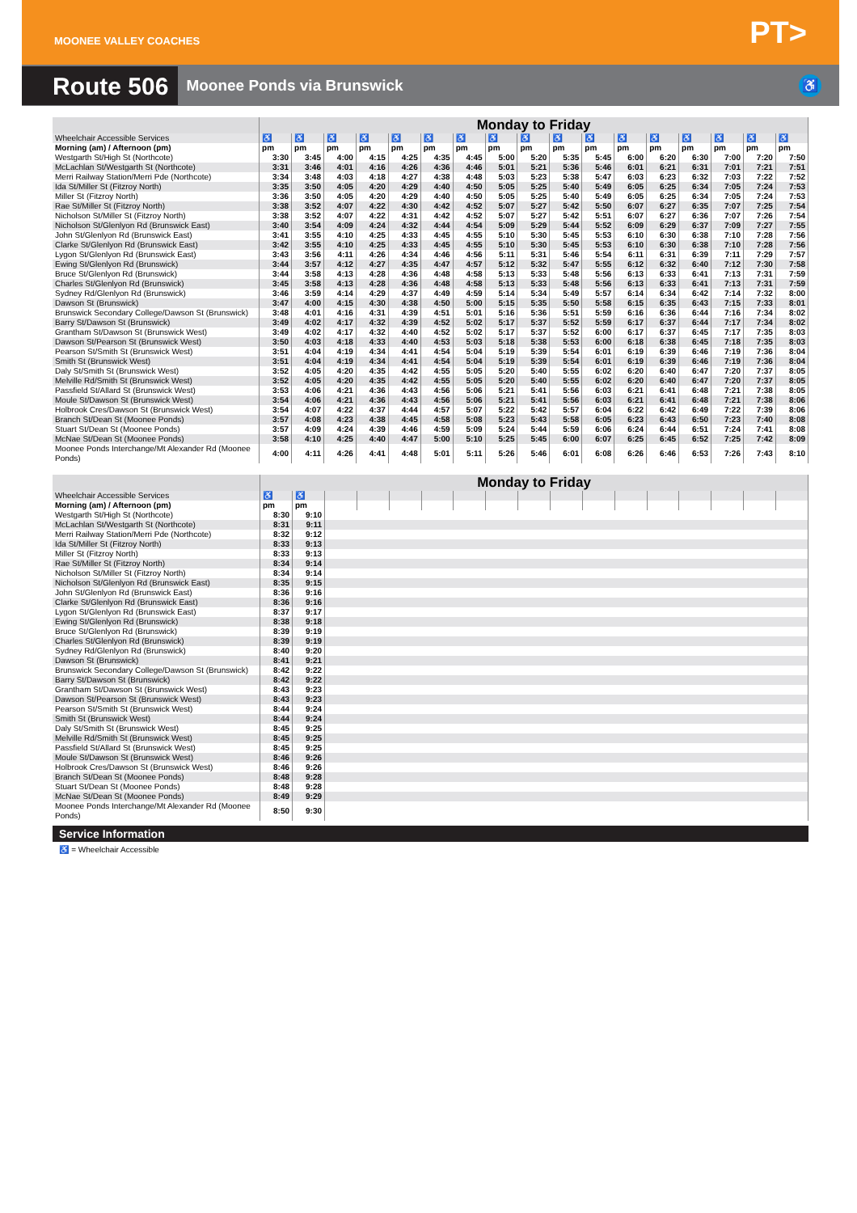MOONEE VALLEY COACHES PT>
Route 506 Moonee Ponds via Brunswick ♿
| | Monday to Friday | | | | | | | | | | | | | | | | |
| --- | --- | --- | --- | --- | --- | --- | --- | --- | --- | --- | --- | --- | --- | --- | --- | --- | --- |
| Wheelchair Accessible Services | ♿ | ♿ | ♿ | ♿ | ♿ | ♿ | ♿ | ♿ | ♿ | ♿ | ♿ | ♿ | ♿ | ♿ | ♿ | ♿ | ♿ |
| Morning (am) / Afternoon (pm) | pm | pm | pm | pm | pm | pm | pm | pm | pm | pm | pm | pm | pm | pm | pm | pm | pm |
| Westgarth St/High St (Northcote) | 3:30 | 3:45 | 4:00 | 4:15 | 4:25 | 4:35 | 4:45 | 5:00 | 5:20 | 5:35 | 5:45 | 6:00 | 6:20 | 6:30 | 7:00 | 7:20 | 7:50 |
| McLachlan St/Westgarth St (Northcote) | 3:31 | 3:46 | 4:01 | 4:16 | 4:26 | 4:36 | 4:46 | 5:01 | 5:21 | 5:36 | 5:46 | 6:01 | 6:21 | 6:31 | 7:01 | 7:21 | 7:51 |
| Merri Railway Station/Merri Pde (Northcote) | 3:34 | 3:48 | 4:03 | 4:18 | 4:27 | 4:38 | 4:48 | 5:03 | 5:23 | 5:38 | 5:47 | 6:03 | 6:23 | 6:32 | 7:03 | 7:22 | 7:52 |
| Ida St/Miller St (Fitzroy North) | 3:35 | 3:50 | 4:05 | 4:20 | 4:29 | 4:40 | 4:50 | 5:05 | 5:25 | 5:40 | 5:49 | 6:05 | 6:25 | 6:34 | 7:05 | 7:24 | 7:53 |
| Miller St (Fitzroy North) | 3:36 | 3:50 | 4:05 | 4:20 | 4:29 | 4:40 | 4:50 | 5:05 | 5:25 | 5:40 | 5:49 | 6:05 | 6:25 | 6:34 | 7:05 | 7:24 | 7:53 |
| Rae St/Miller St (Fitzroy North) | 3:38 | 3:52 | 4:07 | 4:22 | 4:30 | 4:42 | 4:52 | 5:07 | 5:27 | 5:42 | 5:50 | 6:07 | 6:27 | 6:35 | 7:07 | 7:25 | 7:54 |
| Nicholson St/Miller St (Fitzroy North) | 3:38 | 3:52 | 4:07 | 4:22 | 4:31 | 4:42 | 4:52 | 5:07 | 5:27 | 5:42 | 5:51 | 6:07 | 6:27 | 6:36 | 7:07 | 7:26 | 7:54 |
| Nicholson St/Glenlyon Rd (Brunswick East) | 3:40 | 3:54 | 4:09 | 4:24 | 4:32 | 4:44 | 4:54 | 5:09 | 5:29 | 5:44 | 5:52 | 6:09 | 6:29 | 6:37 | 7:09 | 7:27 | 7:55 |
| John St/Glenlyon Rd (Brunswick East) | 3:41 | 3:55 | 4:10 | 4:25 | 4:33 | 4:45 | 4:55 | 5:10 | 5:30 | 5:45 | 5:53 | 6:10 | 6:30 | 6:38 | 7:10 | 7:28 | 7:56 |
| Clarke St/Glenlyon Rd (Brunswick East) | 3:42 | 3:55 | 4:10 | 4:25 | 4:33 | 4:45 | 4:55 | 5:10 | 5:30 | 5:45 | 5:53 | 6:10 | 6:30 | 6:38 | 7:10 | 7:28 | 7:56 |
| Lygon St/Glenlyon Rd (Brunswick East) | 3:43 | 3:56 | 4:11 | 4:26 | 4:34 | 4:46 | 4:56 | 5:11 | 5:31 | 5:46 | 5:54 | 6:11 | 6:31 | 6:39 | 7:11 | 7:29 | 7:57 |
| Ewing St/Glenlyon Rd (Brunswick) | 3:44 | 3:57 | 4:12 | 4:27 | 4:35 | 4:47 | 4:57 | 5:12 | 5:32 | 5:47 | 5:55 | 6:12 | 6:32 | 6:40 | 7:12 | 7:30 | 7:58 |
| Bruce St/Glenlyon Rd (Brunswick) | 3:44 | 3:58 | 4:13 | 4:28 | 4:36 | 4:48 | 4:58 | 5:13 | 5:33 | 5:48 | 5:56 | 6:13 | 6:33 | 6:41 | 7:13 | 7:31 | 7:59 |
| Charles St/Glenlyon Rd (Brunswick) | 3:45 | 3:58 | 4:13 | 4:28 | 4:36 | 4:48 | 4:58 | 5:13 | 5:33 | 5:48 | 5:56 | 6:13 | 6:33 | 6:41 | 7:13 | 7:31 | 7:59 |
| Sydney Rd/Glenlyon Rd (Brunswick) | 3:46 | 3:59 | 4:14 | 4:29 | 4:37 | 4:49 | 4:59 | 5:14 | 5:34 | 5:49 | 5:57 | 6:14 | 6:34 | 6:42 | 7:14 | 7:32 | 8:00 |
| Dawson St (Brunswick) | 3:47 | 4:00 | 4:15 | 4:30 | 4:38 | 4:50 | 5:00 | 5:15 | 5:35 | 5:50 | 5:58 | 6:15 | 6:35 | 6:43 | 7:15 | 7:33 | 8:01 |
| Brunswick Secondary College/Dawson St (Brunswick) | 3:48 | 4:01 | 4:16 | 4:31 | 4:39 | 4:51 | 5:01 | 5:16 | 5:36 | 5:51 | 5:59 | 6:16 | 6:36 | 6:44 | 7:16 | 7:34 | 8:02 |
| Barry St/Dawson St (Brunswick) | 3:49 | 4:02 | 4:17 | 4:32 | 4:39 | 4:52 | 5:02 | 5:17 | 5:37 | 5:52 | 5:59 | 6:17 | 6:37 | 6:44 | 7:17 | 7:34 | 8:02 |
| Grantham St/Dawson St (Brunswick West) | 3:49 | 4:02 | 4:17 | 4:32 | 4:40 | 4:52 | 5:02 | 5:17 | 5:37 | 5:52 | 6:00 | 6:17 | 6:37 | 6:45 | 7:17 | 7:35 | 8:03 |
| Dawson St/Pearson St (Brunswick West) | 3:50 | 4:03 | 4:18 | 4:33 | 4:40 | 4:53 | 5:03 | 5:18 | 5:38 | 5:53 | 6:00 | 6:18 | 6:38 | 6:45 | 7:18 | 7:35 | 8:03 |
| Pearson St/Smith St (Brunswick West) | 3:51 | 4:04 | 4:19 | 4:34 | 4:41 | 4:54 | 5:04 | 5:19 | 5:39 | 5:54 | 6:01 | 6:19 | 6:39 | 6:46 | 7:19 | 7:36 | 8:04 |
| Smith St (Brunswick West) | 3:51 | 4:04 | 4:19 | 4:34 | 4:41 | 4:54 | 5:04 | 5:19 | 5:39 | 5:54 | 6:01 | 6:19 | 6:39 | 6:46 | 7:19 | 7:36 | 8:04 |
| Daly St/Smith St (Brunswick West) | 3:52 | 4:05 | 4:20 | 4:35 | 4:42 | 4:55 | 5:05 | 5:20 | 5:40 | 5:55 | 6:02 | 6:20 | 6:40 | 6:47 | 7:20 | 7:37 | 8:05 |
| Melville Rd/Smith St (Brunswick West) | 3:52 | 4:05 | 4:20 | 4:35 | 4:42 | 4:55 | 5:05 | 5:20 | 5:40 | 5:55 | 6:02 | 6:20 | 6:40 | 6:47 | 7:20 | 7:37 | 8:05 |
| Passfield St/Allard St (Brunswick West) | 3:53 | 4:06 | 4:21 | 4:36 | 4:43 | 4:56 | 5:06 | 5:21 | 5:41 | 5:56 | 6:03 | 6:21 | 6:41 | 6:48 | 7:21 | 7:38 | 8:05 |
| Moule St/Dawson St (Brunswick West) | 3:54 | 4:06 | 4:21 | 4:36 | 4:43 | 4:56 | 5:06 | 5:21 | 5:41 | 5:56 | 6:03 | 6:21 | 6:41 | 6:48 | 7:21 | 7:38 | 8:06 |
| Holbrook Cres/Dawson St (Brunswick West) | 3:54 | 4:07 | 4:22 | 4:37 | 4:44 | 4:57 | 5:07 | 5:22 | 5:42 | 5:57 | 6:04 | 6:22 | 6:42 | 6:49 | 7:22 | 7:39 | 8:06 |
| Branch St/Dean St (Moonee Ponds) | 3:57 | 4:08 | 4:23 | 4:38 | 4:45 | 4:58 | 5:08 | 5:23 | 5:43 | 5:58 | 6:05 | 6:23 | 6:43 | 6:50 | 7:23 | 7:40 | 8:08 |
| Stuart St/Dean St (Moonee Ponds) | 3:57 | 4:09 | 4:24 | 4:39 | 4:46 | 4:59 | 5:09 | 5:24 | 5:44 | 5:59 | 6:06 | 6:24 | 6:44 | 6:51 | 7:24 | 7:41 | 8:08 |
| McNae St/Dean St (Moonee Ponds) | 3:58 | 4:10 | 4:25 | 4:40 | 4:47 | 5:00 | 5:10 | 5:25 | 5:45 | 6:00 | 6:07 | 6:25 | 6:45 | 6:52 | 7:25 | 7:42 | 8:09 |
| Moonee Ponds Interchange/Mt Alexander Rd (Moonee Ponds) | 4:00 | 4:11 | 4:26 | 4:41 | 4:48 | 5:01 | 5:11 | 5:26 | 5:46 | 6:01 | 6:08 | 6:26 | 6:46 | 6:53 | 7:26 | 7:43 | 8:10 |
| | Monday to Friday | | | | | | | | | | | | | | | | |
| --- | --- | --- | --- | --- | --- | --- | --- | --- | --- | --- | --- | --- | --- | --- | --- | --- | --- |
| Wheelchair Accessible Services | ♿ | ♿ | | | | | | | | | | | | | | | |
| Morning (am) / Afternoon (pm) | pm | pm | | | | | | | | | | | | | | | |
| Westgarth St/High St (Northcote) | 8:30 | 9:10 | | | | | | | | | | | | | | | |
| McLachlan St/Westgarth St (Northcote) | 8:31 | 9:11 | | | | | | | | | | | | | | | |
| Merri Railway Station/Merri Pde (Northcote) | 8:32 | 9:12 | | | | | | | | | | | | | | | |
| Ida St/Miller St (Fitzroy North) | 8:33 | 9:13 | | | | | | | | | | | | | | | |
| Miller St (Fitzroy North) | 8:33 | 9:13 | | | | | | | | | | | | | | | |
| Rae St/Miller St (Fitzroy North) | 8:34 | 9:14 | | | | | | | | | | | | | | | |
| Nicholson St/Miller St (Fitzroy North) | 8:34 | 9:14 | | | | | | | | | | | | | | | |
| Nicholson St/Glenlyon Rd (Brunswick East) | 8:35 | 9:15 | | | | | | | | | | | | | | | |
| John St/Glenlyon Rd (Brunswick East) | 8:36 | 9:16 | | | | | | | | | | | | | | | |
| Clarke St/Glenlyon Rd (Brunswick East) | 8:36 | 9:16 | | | | | | | | | | | | | | | |
| Lygon St/Glenlyon Rd (Brunswick East) | 8:37 | 9:17 | | | | | | | | | | | | | | | |
| Ewing St/Glenlyon Rd (Brunswick) | 8:38 | 9:18 | | | | | | | | | | | | | | | |
| Bruce St/Glenlyon Rd (Brunswick) | 8:39 | 9:19 | | | | | | | | | | | | | | | |
| Charles St/Glenlyon Rd (Brunswick) | 8:39 | 9:19 | | | | | | | | | | | | | | | |
| Sydney Rd/Glenlyon Rd (Brunswick) | 8:40 | 9:20 | | | | | | | | | | | | | | | |
| Dawson St (Brunswick) | 8:41 | 9:21 | | | | | | | | | | | | | | | |
| Brunswick Secondary College/Dawson St (Brunswick) | 8:42 | 9:22 | | | | | | | | | | | | | | | |
| Barry St/Dawson St (Brunswick) | 8:42 | 9:22 | | | | | | | | | | | | | | | |
| Grantham St/Dawson St (Brunswick West) | 8:43 | 9:23 | | | | | | | | | | | | | | | |
| Dawson St/Pearson St (Brunswick West) | 8:43 | 9:23 | | | | | | | | | | | | | | | |
| Pearson St/Smith St (Brunswick West) | 8:44 | 9:24 | | | | | | | | | | | | | | | |
| Smith St (Brunswick West) | 8:44 | 9:24 | | | | | | | | | | | | | | | |
| Daly St/Smith St (Brunswick West) | 8:45 | 9:25 | | | | | | | | | | | | | | | |
| Melville Rd/Smith St (Brunswick West) | 8:45 | 9:25 | | | | | | | | | | | | | | | |
| Passfield St/Allard St (Brunswick West) | 8:45 | 9:25 | | | | | | | | | | | | | | | |
| Moule St/Dawson St (Brunswick West) | 8:46 | 9:26 | | | | | | | | | | | | | | | |
| Holbrook Cres/Dawson St (Brunswick West) | 8:46 | 9:26 | | | | | | | | | | | | | | | |
| Branch St/Dean St (Moonee Ponds) | 8:48 | 9:28 | | | | | | | | | | | | | | | |
| Stuart St/Dean St (Moonee Ponds) | 8:48 | 9:28 | | | | | | | | | | | | | | | |
| McNae St/Dean St (Moonee Ponds) | 8:49 | 9:29 | | | | | | | | | | | | | | | |
| Moonee Ponds Interchange/Mt Alexander Rd (Moonee Ponds) | 8:50 | 9:30 | | | | | | | | | | | | | | | |
Service Information
♿ = Wheelchair Accessible